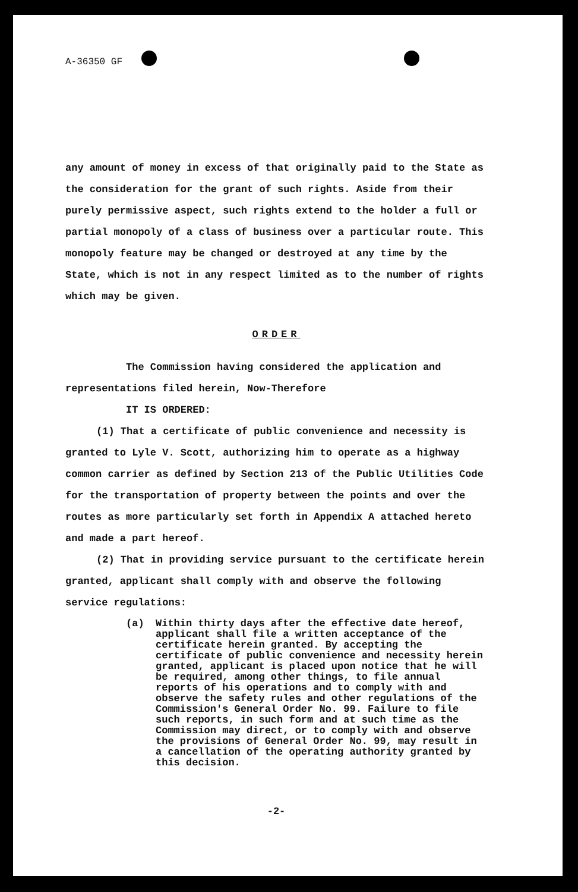A-36350 GF
any amount of money in excess of that originally paid to the State as the consideration for the grant of such rights. Aside from their purely permissive aspect, such rights extend to the holder a full or partial monopoly of a class of business over a particular route. This monopoly feature may be changed or destroyed at any time by the State, which is not in any respect limited as to the number of rights which may be given.
ORDER
The Commission having considered the application and representations filed herein, Now-Therefore
IT IS ORDERED:
(1) That a certificate of public convenience and necessity is granted to Lyle V. Scott, authorizing him to operate as a highway common carrier as defined by Section 213 of the Public Utilities Code for the transportation of property between the points and over the routes as more particularly set forth in Appendix A attached hereto and made a part hereof.
(2) That in providing service pursuant to the certificate herein granted, applicant shall comply with and observe the following service regulations:
(a) Within thirty days after the effective date hereof, applicant shall file a written acceptance of the certificate herein granted. By accepting the certificate of public convenience and necessity herein granted, applicant is placed upon notice that he will be required, among other things, to file annual reports of his operations and to comply with and observe the safety rules and other regulations of the Commission's General Order No. 99. Failure to file such reports, in such form and at such time as the Commission may direct, or to comply with and observe the provisions of General Order No. 99, may result in a cancellation of the operating authority granted by this decision.
-2-